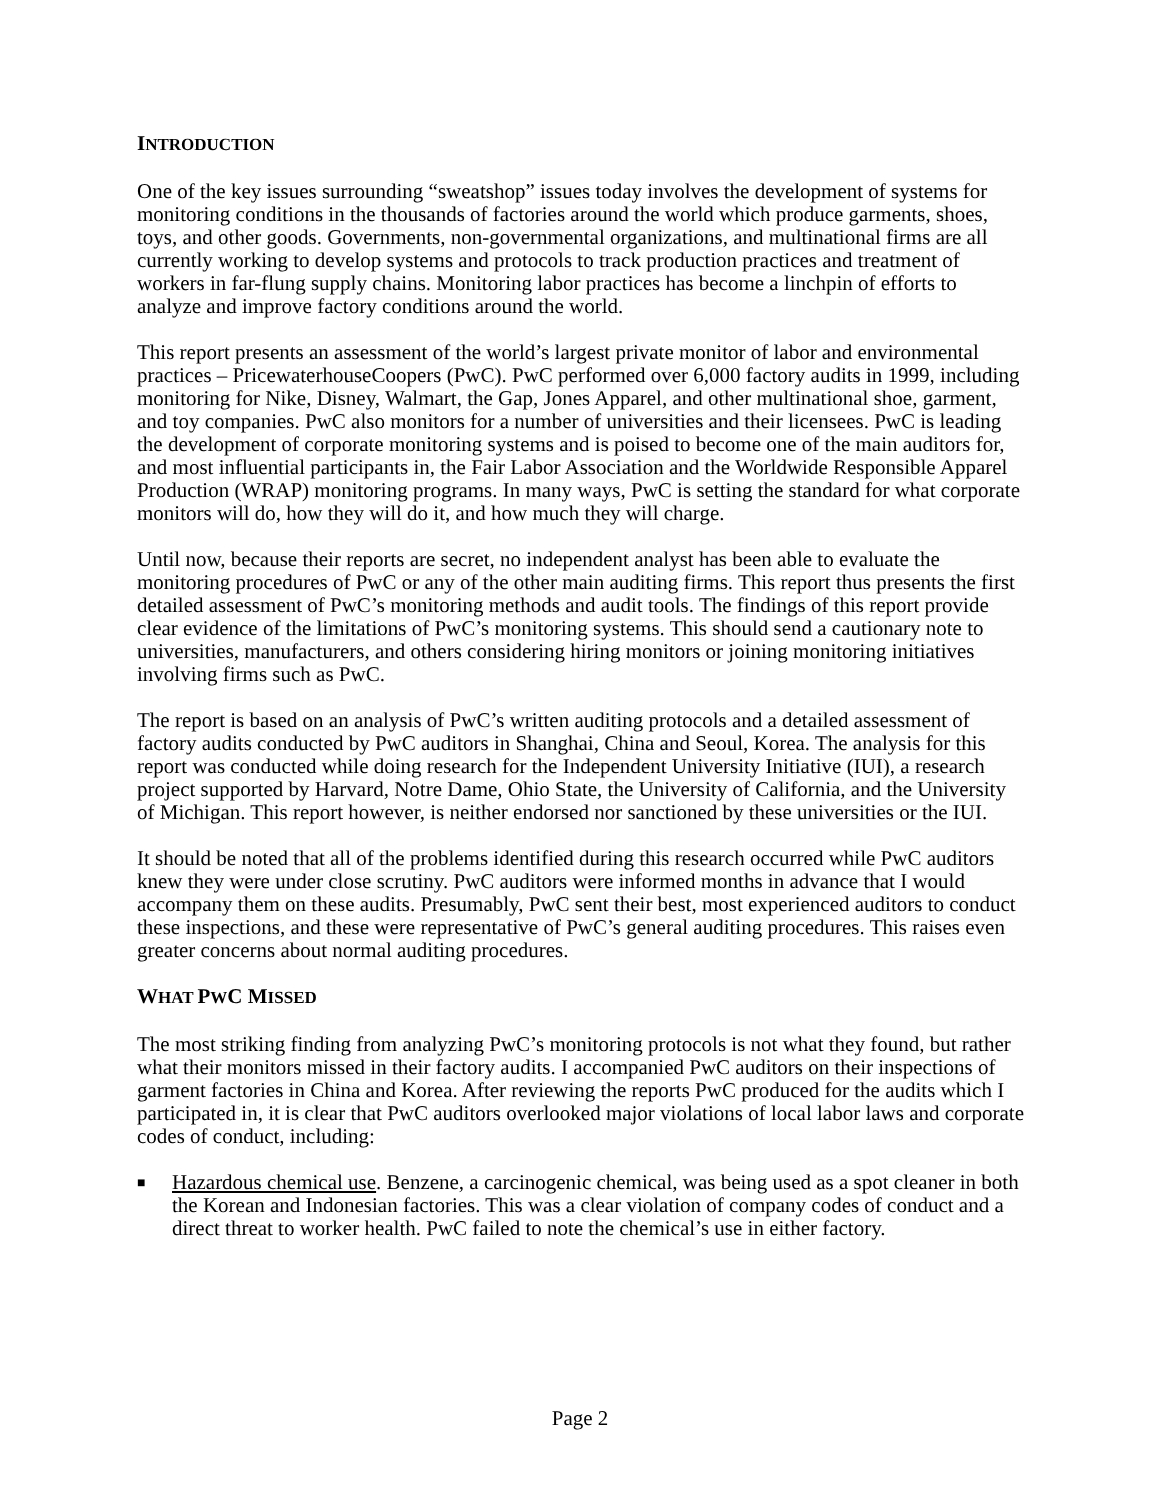INTRODUCTION
One of the key issues surrounding “sweatshop” issues today involves the development of systems for monitoring conditions in the thousands of factories around the world which produce garments, shoes, toys, and other goods. Governments, non-governmental organizations, and multinational firms are all currently working to develop systems and protocols to track production practices and treatment of workers in far-flung supply chains. Monitoring labor practices has become a linchpin of efforts to analyze and improve factory conditions around the world.
This report presents an assessment of the world’s largest private monitor of labor and environmental practices – PricewaterhouseCoopers (PwC). PwC performed over 6,000 factory audits in 1999, including monitoring for Nike, Disney, Walmart, the Gap, Jones Apparel, and other multinational shoe, garment, and toy companies. PwC also monitors for a number of universities and their licensees. PwC is leading the development of corporate monitoring systems and is poised to become one of the main auditors for, and most influential participants in, the Fair Labor Association and the Worldwide Responsible Apparel Production (WRAP) monitoring programs. In many ways, PwC is setting the standard for what corporate monitors will do, how they will do it, and how much they will charge.
Until now, because their reports are secret, no independent analyst has been able to evaluate the monitoring procedures of PwC or any of the other main auditing firms. This report thus presents the first detailed assessment of PwC’s monitoring methods and audit tools. The findings of this report provide clear evidence of the limitations of PwC’s monitoring systems. This should send a cautionary note to universities, manufacturers, and others considering hiring monitors or joining monitoring initiatives involving firms such as PwC.
The report is based on an analysis of PwC’s written auditing protocols and a detailed assessment of factory audits conducted by PwC auditors in Shanghai, China and Seoul, Korea. The analysis for this report was conducted while doing research for the Independent University Initiative (IUI), a research project supported by Harvard, Notre Dame, Ohio State, the University of California, and the University of Michigan. This report however, is neither endorsed nor sanctioned by these universities or the IUI.
It should be noted that all of the problems identified during this research occurred while PwC auditors knew they were under close scrutiny. PwC auditors were informed months in advance that I would accompany them on these audits. Presumably, PwC sent their best, most experienced auditors to conduct these inspections, and these were representative of PwC’s general auditing procedures. This raises even greater concerns about normal auditing procedures.
WHAT PWC MISSED
The most striking finding from analyzing PwC’s monitoring protocols is not what they found, but rather what their monitors missed in their factory audits. I accompanied PwC auditors on their inspections of garment factories in China and Korea. After reviewing the reports PwC produced for the audits which I participated in, it is clear that PwC auditors overlooked major violations of local labor laws and corporate codes of conduct, including:
■ Hazardous chemical use. Benzene, a carcinogenic chemical, was being used as a spot cleaner in both the Korean and Indonesian factories. This was a clear violation of company codes of conduct and a direct threat to worker health. PwC failed to note the chemical’s use in either factory.
Page 2